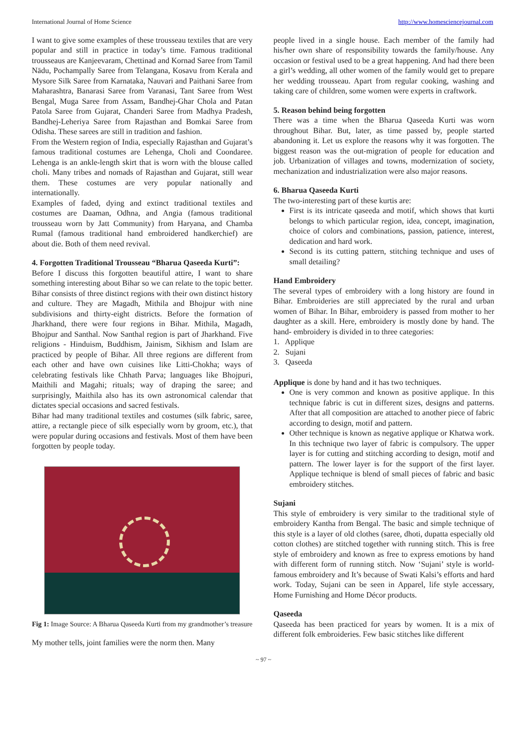International Journal of Home Science http://www.homesciencejournal.com
I want to give some examples of these trousseau textiles that are very popular and still in practice in today’s time. Famous traditional trousseaus are Kanjeevaram, Chettinad and Kornad Saree from Tamil Nādu, Pochampally Saree from Telangana, Kosavu from Kerala and Mysore Silk Saree from Karnataka, Nauvari and Paithani Saree from Maharashtra, Banarasi Saree from Varanasi, Tant Saree from West Bengal, Muga Saree from Assam, Bandhej-Ghar Chola and Patan Patola Saree from Gujarat, Chanderi Saree from Madhya Pradesh, Bandhej-Leheriya Saree from Rajasthan and Bomkai Saree from Odisha. These sarees are still in tradition and fashion.
From the Western region of India, especially Rajasthan and Gujarat’s famous traditional costumes are Lehenga, Choli and Coondaree. Lehenga is an ankle-length skirt that is worn with the blouse called choli. Many tribes and nomads of Rajasthan and Gujarat, still wear them. These costumes are very popular nationally and internationally.
Examples of faded, dying and extinct traditional textiles and costumes are Daaman, Odhna, and Angia (famous traditional trousseau worn by Jatt Community) from Haryana, and Chamba Rumal (famous traditional hand embroidered handkerchief) are about die. Both of them need revival.
4. Forgotten Traditional Trousseau “Bharua Qaseeda Kurti”:
Before I discuss this forgotten beautiful attire, I want to share something interesting about Bihar so we can relate to the topic better. Bihar consists of three distinct regions with their own distinct history and culture. They are Magadh, Mithila and Bhojpur with nine subdivisions and thirty-eight districts. Before the formation of Jharkhand, there were four regions in Bihar. Mithila, Magadh, Bhojpur and Santhal. Now Santhal region is part of Jharkhand. Five religions - Hinduism, Buddhism, Jainism, Sikhism and Islam are practiced by people of Bihar. All three regions are different from each other and have own cuisines like Litti-Chokha; ways of celebrating festivals like Chhath Parva; languages like Bhojpuri, Maithili and Magahi; rituals; way of draping the saree; and surprisingly, Maithila also has its own astronomical calendar that dictates special occasions and sacred festivals.
Bihar had many traditional textiles and costumes (silk fabric, saree, attire, a rectangle piece of silk especially worn by groom, etc.), that were popular during occasions and festivals. Most of them have been forgotten by people today.
Fig 1: Image Source: A Bharua Qaseeda Kurti from my grandmother’s treasure
My mother tells, joint families were the norm then. Many
people lived in a single house. Each member of the family had his/her own share of responsibility towards the family/house. Any occasion or festival used to be a great happening. And had there been a girl’s wedding, all other women of the family would get to prepare her wedding trousseau. Apart from regular cooking, washing and taking care of children, some women were experts in craftwork.
5. Reason behind being forgotten
There was a time when the Bharua Qaseeda Kurti was worn throughout Bihar. But, later, as time passed by, people started abandoning it. Let us explore the reasons why it was forgotten. The biggest reason was the out-migration of people for education and job. Urbanization of villages and towns, modernization of society, mechanization and industrialization were also major reasons.
6. Bharua Qaseeda Kurti
The two-interesting part of these kurtis are:
First is its intricate qaseeda and motif, which shows that kurti belongs to which particular region, idea, concept, imagination, choice of colors and combinations, passion, patience, interest, dedication and hard work.
Second is its cutting pattern, stitching technique and uses of small detailing?
Hand Embroidery
The several types of embroidery with a long history are found in Bihar. Embroideries are still appreciated by the rural and urban women of Bihar. In Bihar, embroidery is passed from mother to her daughter as a skill. Here, embroidery is mostly done by hand. The hand- embroidery is divided in to three categories:
1. Applique
2. Sujani
3. Qaseeda
Applique is done by hand and it has two techniques.
One is very common and known as positive applique. In this technique fabric is cut in different sizes, designs and patterns. After that all composition are attached to another piece of fabric according to design, motif and pattern.
Other technique is known as negative applique or Khatwa work. In this technique two layer of fabric is compulsory. The upper layer is for cutting and stitching according to design, motif and pattern. The lower layer is for the support of the first layer. Applique technique is blend of small pieces of fabric and basic embroidery stitches.
Sujani
This style of embroidery is very similar to the traditional style of embroidery Kantha from Bengal. The basic and simple technique of this style is a layer of old clothes (saree, dhoti, dupatta especially old cotton clothes) are stitched together with running stitch. This is free style of embroidery and known as free to express emotions by hand with different form of running stitch. Now ‘Sujani’ style is world-famous embroidery and It’s because of Swati Kalsi’s efforts and hard work. Today, Sujani can be seen in Apparel, life style accessary, Home Furnishing and Home Décor products.
Qaseeda
Qaseeda has been practiced for years by women. It is a mix of different folk embroideries. Few basic stitches like different
~ 97 ~